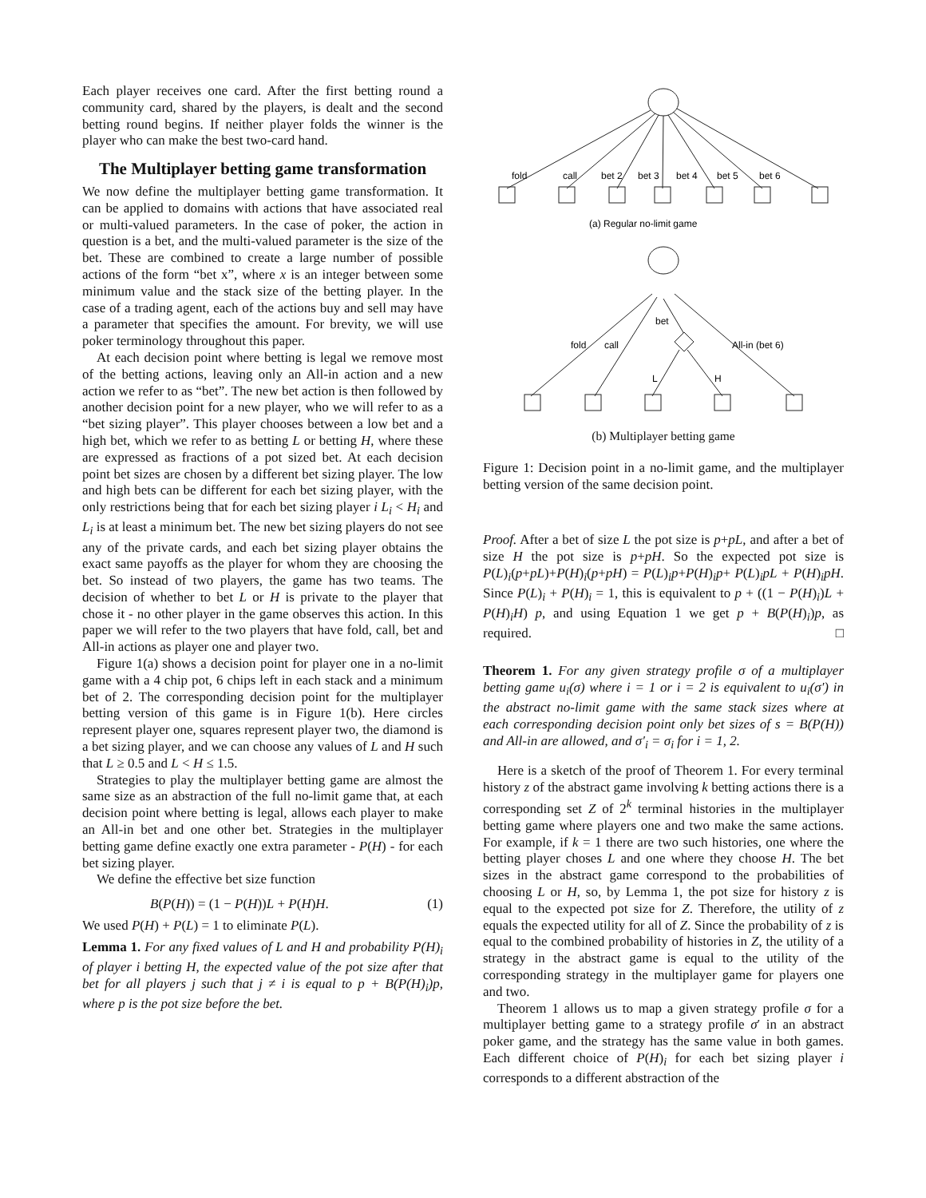Each player receives one card. After the first betting round a community card, shared by the players, is dealt and the second betting round begins. If neither player folds the winner is the player who can make the best two-card hand.
The Multiplayer betting game transformation
We now define the multiplayer betting game transformation. It can be applied to domains with actions that have associated real or multi-valued parameters. In the case of poker, the action in question is a bet, and the multi-valued parameter is the size of the bet. These are combined to create a large number of possible actions of the form “bet x”, where x is an integer between some minimum value and the stack size of the betting player. In the case of a trading agent, each of the actions buy and sell may have a parameter that specifies the amount. For brevity, we will use poker terminology throughout this paper.
At each decision point where betting is legal we remove most of the betting actions, leaving only an All-in action and a new action we refer to as “bet”. The new bet action is then followed by another decision point for a new player, who we will refer to as a “bet sizing player”. This player chooses between a low bet and a high bet, which we refer to as betting L or betting H, where these are expressed as fractions of a pot sized bet. At each decision point bet sizes are chosen by a different bet sizing player. The low and high bets can be different for each bet sizing player, with the only restrictions being that for each bet sizing player i L<sub>i</sub> < H<sub>i</sub> and L<sub>i</sub> is at least a minimum bet. The new bet sizing players do not see any of the private cards, and each bet sizing player obtains the exact same payoffs as the player for whom they are choosing the bet. So instead of two players, the game has two teams. The decision of whether to bet L or H is private to the player that chose it - no other player in the game observes this action. In this paper we will refer to the two players that have fold, call, bet and All-in actions as player one and player two.
Figure 1(a) shows a decision point for player one in a no-limit game with a 4 chip pot, 6 chips left in each stack and a minimum bet of 2. The corresponding decision point for the multiplayer betting version of this game is in Figure 1(b). Here circles represent player one, squares represent player two, the diamond is a bet sizing player, and we can choose any values of L and H such that L ≥ 0.5 and L < H ≤ 1.5.
Strategies to play the multiplayer betting game are almost the same size as an abstraction of the full no-limit game that, at each decision point where betting is legal, allows each player to make an All-in bet and one other bet. Strategies in the multiplayer betting game define exactly one extra parameter - P(H) - for each bet sizing player.
We define the effective bet size function
B(P(H)) = (1 − P(H))L + P(H)H. (1)
We used P(H) + P(L) = 1 to eliminate P(L).
Lemma 1. For any fixed values of L and H and probability P(H)<sub>i</sub> of player i betting H, the expected value of the pot size after that bet for all players j such that j ≠ i is equal to p + B(P(H)<sub>i</sub>)p, where p is the pot size before the bet.
fold
call
bet 2
bet 3
bet 4
bet 5
bet 6
(a) Regular no-limit game
bet
fold
call
All-in (bet 6)
L
H
(b) Multiplayer betting game
Figure 1: Decision point in a no-limit game, and the multiplayer betting version of the same decision point.
Proof. After a bet of size L the pot size is p+pL, and after a bet of size H the pot size is p+pH. So the expected pot size is P(L)<sub>i</sub>(p+pL)+P(H)<sub>i</sub>(p+pH) = P(L)<sub>i</sub>p+P(H)<sub>i</sub>p+ P(L)<sub>i</sub>pL + P(H)<sub>i</sub>pH. Since P(L)<sub>i</sub> + P(H)<sub>i</sub> = 1, this is equivalent to p + ((1 − P(H)<sub>i</sub>)L + P(H)<sub>i</sub>H) p, and using Equation 1 we get p + B(P(H)<sub>i</sub>)p, as required. □
Theorem 1. For any given strategy profile σ of a multiplayer betting game u<sub>i</sub>(σ) where i = 1 or i = 2 is equivalent to u<sub>i</sub>(σ′) in the abstract no-limit game with the same stack sizes where at each corresponding decision point only bet sizes of s = B(P(H)) and All-in are allowed, and σ′<sub>i</sub> = σ<sub>i</sub> for i = 1, 2.
Here is a sketch of the proof of Theorem 1. For every terminal history z of the abstract game involving k betting actions there is a corresponding set Z of 2<sup>k</sup> terminal histories in the multiplayer betting game where players one and two make the same actions. For example, if k = 1 there are two such histories, one where the betting player choses L and one where they choose H. The bet sizes in the abstract game correspond to the probabilities of choosing L or H, so, by Lemma 1, the pot size for history z is equal to the expected pot size for Z. Therefore, the utility of z equals the expected utility for all of Z. Since the probability of z is equal to the combined probability of histories in Z, the utility of a strategy in the abstract game is equal to the utility of the corresponding strategy in the multiplayer game for players one and two.
Theorem 1 allows us to map a given strategy profile σ for a multiplayer betting game to a strategy profile σ′ in an abstract poker game, and the strategy has the same value in both games. Each different choice of P(H)<sub>i</sub> for each bet sizing player i corresponds to a different abstraction of the